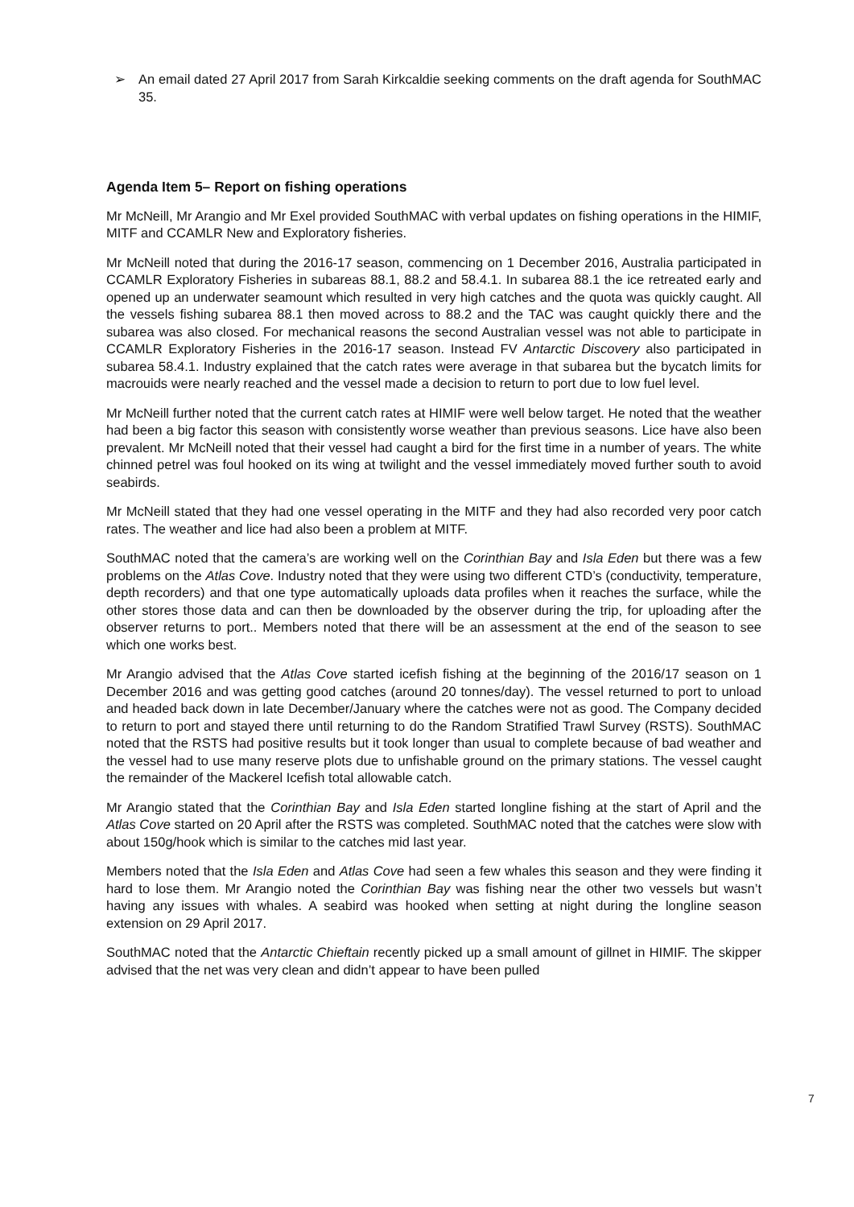➢ An email dated 27 April 2017 from Sarah Kirkcaldie seeking comments on the draft agenda for SouthMAC 35.
Agenda Item 5– Report on fishing operations
Mr McNeill, Mr Arangio and Mr Exel provided SouthMAC with verbal updates on fishing operations in the HIMIF, MITF and CCAMLR New and Exploratory fisheries.
Mr McNeill noted that during the 2016-17 season, commencing on 1 December 2016, Australia participated in CCAMLR Exploratory Fisheries in subareas 88.1, 88.2 and 58.4.1. In subarea 88.1 the ice retreated early and opened up an underwater seamount which resulted in very high catches and the quota was quickly caught. All the vessels fishing subarea 88.1 then moved across to 88.2 and the TAC was caught quickly there and the subarea was also closed. For mechanical reasons the second Australian vessel was not able to participate in CCAMLR Exploratory Fisheries in the 2016-17 season. Instead FV Antarctic Discovery also participated in subarea 58.4.1. Industry explained that the catch rates were average in that subarea but the bycatch limits for macrouids were nearly reached and the vessel made a decision to return to port due to low fuel level.
Mr McNeill further noted that the current catch rates at HIMIF were well below target. He noted that the weather had been a big factor this season with consistently worse weather than previous seasons. Lice have also been prevalent. Mr McNeill noted that their vessel had caught a bird for the first time in a number of years. The white chinned petrel was foul hooked on its wing at twilight and the vessel immediately moved further south to avoid seabirds.
Mr McNeill stated that they had one vessel operating in the MITF and they had also recorded very poor catch rates. The weather and lice had also been a problem at MITF.
SouthMAC noted that the camera’s are working well on the Corinthian Bay and Isla Eden but there was a few problems on the Atlas Cove. Industry noted that they were using two different CTD’s (conductivity, temperature, depth recorders) and that one type automatically uploads data profiles when it reaches the surface, while the other stores those data and can then be downloaded by the observer during the trip, for uploading after the observer returns to port.. Members noted that there will be an assessment at the end of the season to see which one works best.
Mr Arangio advised that the Atlas Cove started icefish fishing at the beginning of the 2016/17 season on 1 December 2016 and was getting good catches (around 20 tonnes/day). The vessel returned to port to unload and headed back down in late December/January where the catches were not as good. The Company decided to return to port and stayed there until returning to do the Random Stratified Trawl Survey (RSTS). SouthMAC noted that the RSTS had positive results but it took longer than usual to complete because of bad weather and the vessel had to use many reserve plots due to unfishable ground on the primary stations. The vessel caught the remainder of the Mackerel Icefish total allowable catch.
Mr Arangio stated that the Corinthian Bay and Isla Eden started longline fishing at the start of April and the Atlas Cove started on 20 April after the RSTS was completed. SouthMAC noted that the catches were slow with about 150g/hook which is similar to the catches mid last year.
Members noted that the Isla Eden and Atlas Cove had seen a few whales this season and they were finding it hard to lose them. Mr Arangio noted the Corinthian Bay was fishing near the other two vessels but wasn’t having any issues with whales. A seabird was hooked when setting at night during the longline season extension on 29 April 2017.
SouthMAC noted that the Antarctic Chieftain recently picked up a small amount of gillnet in HIMIF. The skipper advised that the net was very clean and didn’t appear to have been pulled
7